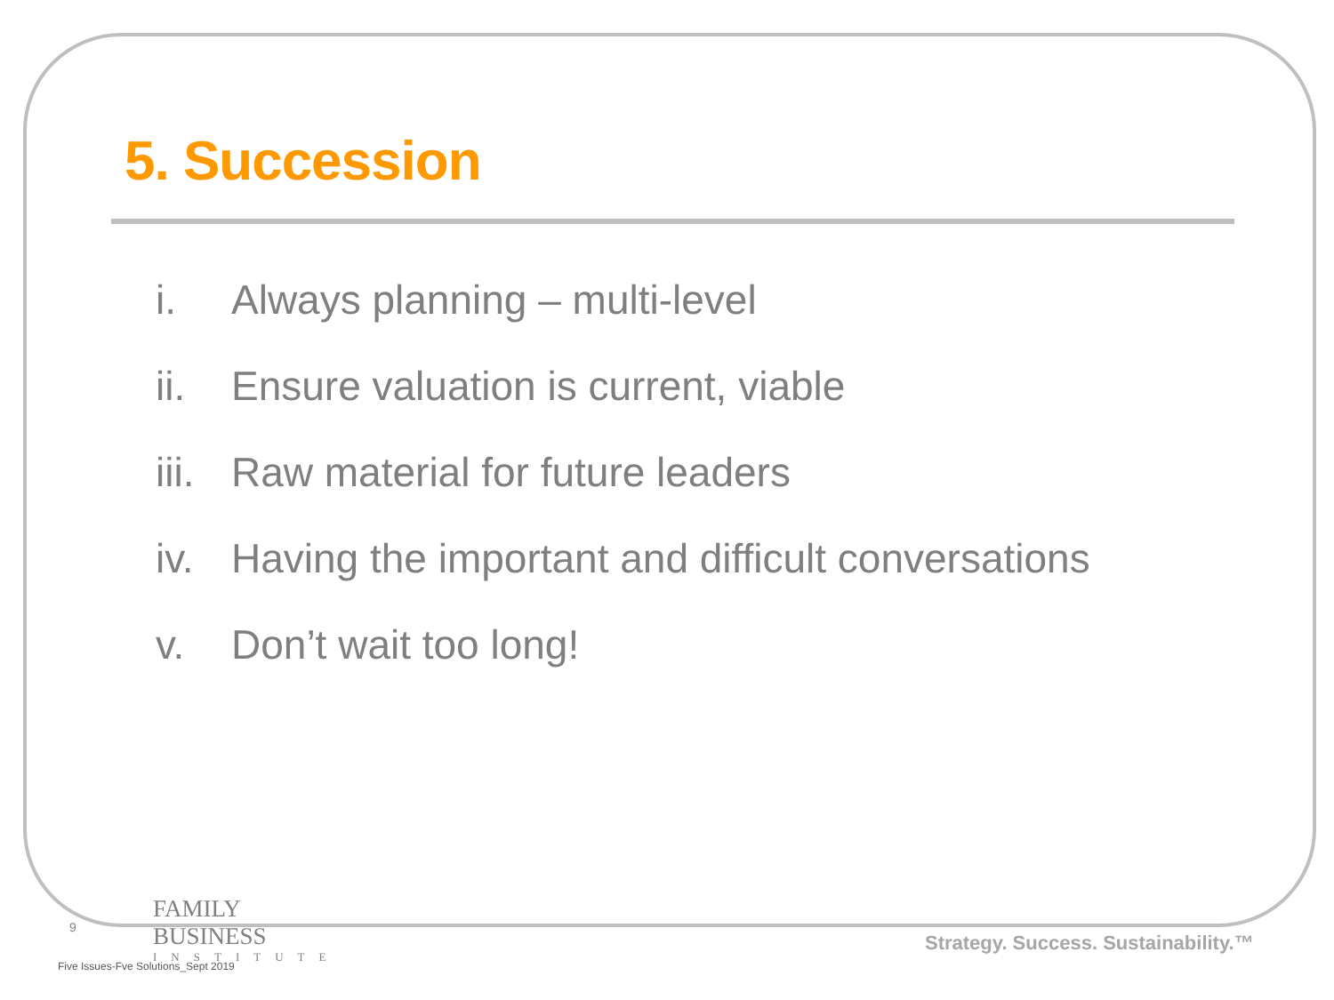5. Succession
i. Always planning – multi-level
ii. Ensure valuation is current, viable
iii. Raw material for future leaders
iv. Having the important and difficult conversations
v. Don’t wait too long!
9
FAMILY BUSINESS
INSTITUTE
Strategy. Success. Sustainability.™
Five Issues-Fve Solutions_Sept 2019